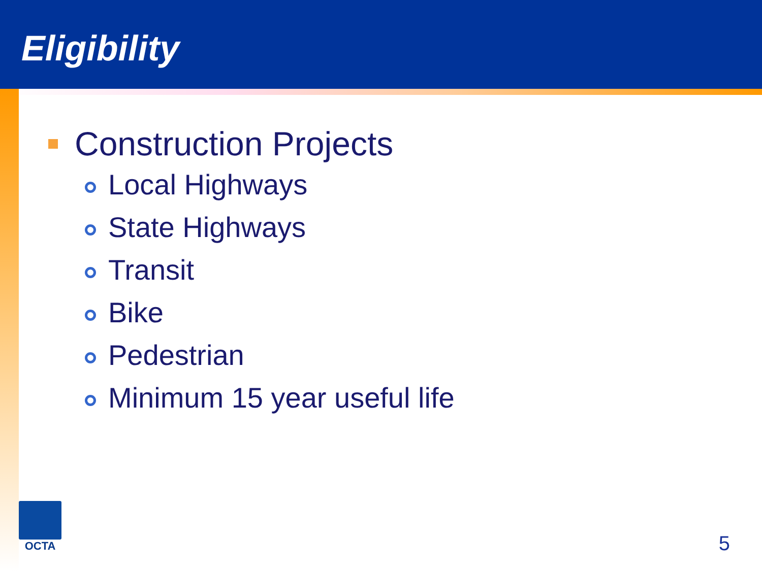Eligibility
Construction Projects
Local Highways
State Highways
Transit
Bike
Pedestrian
Minimum 15 year useful life
OCTA
5